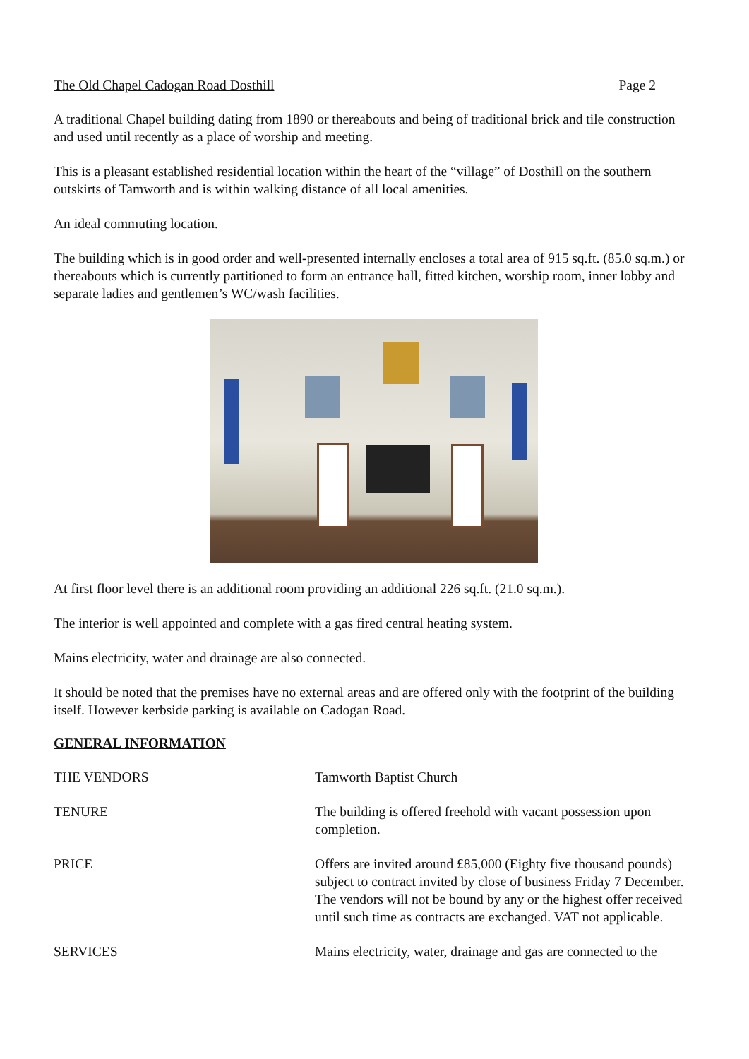The Old Chapel Cadogan Road Dosthill Page 2
A traditional Chapel building dating from 1890 or thereabouts and being of traditional brick and tile construction and used until recently as a place of worship and meeting.
This is a pleasant established residential location within the heart of the “village” of Dosthill on the southern outskirts of Tamworth and is within walking distance of all local amenities.
An ideal commuting location.
The building which is in good order and well-presented internally encloses a total area of 915 sq.ft. (85.0 sq.m.) or thereabouts which is currently partitioned to form an entrance hall, fitted kitchen, worship room, inner lobby and separate ladies and gentlemen’s WC/wash facilities.
At first floor level there is an additional room providing an additional 226 sq.ft. (21.0 sq.m.).
The interior is well appointed and complete with a gas fired central heating system.
Mains electricity, water and drainage are also connected.
It should be noted that the premises have no external areas and are offered only with the footprint of the building itself. However kerbside parking is available on Cadogan Road.
GENERAL INFORMATION
| THE VENDORS | Tamworth Baptist Church |
| TENURE | The building is offered freehold with vacant possession upon completion. |
| PRICE | Offers are invited around £85,000 (Eighty five thousand pounds) subject to contract invited by close of business Friday 7 December. The vendors will not be bound by any or the highest offer received until such time as contracts are exchanged. VAT not applicable. |
| SERVICES | Mains electricity, water, drainage and gas are connected to the |